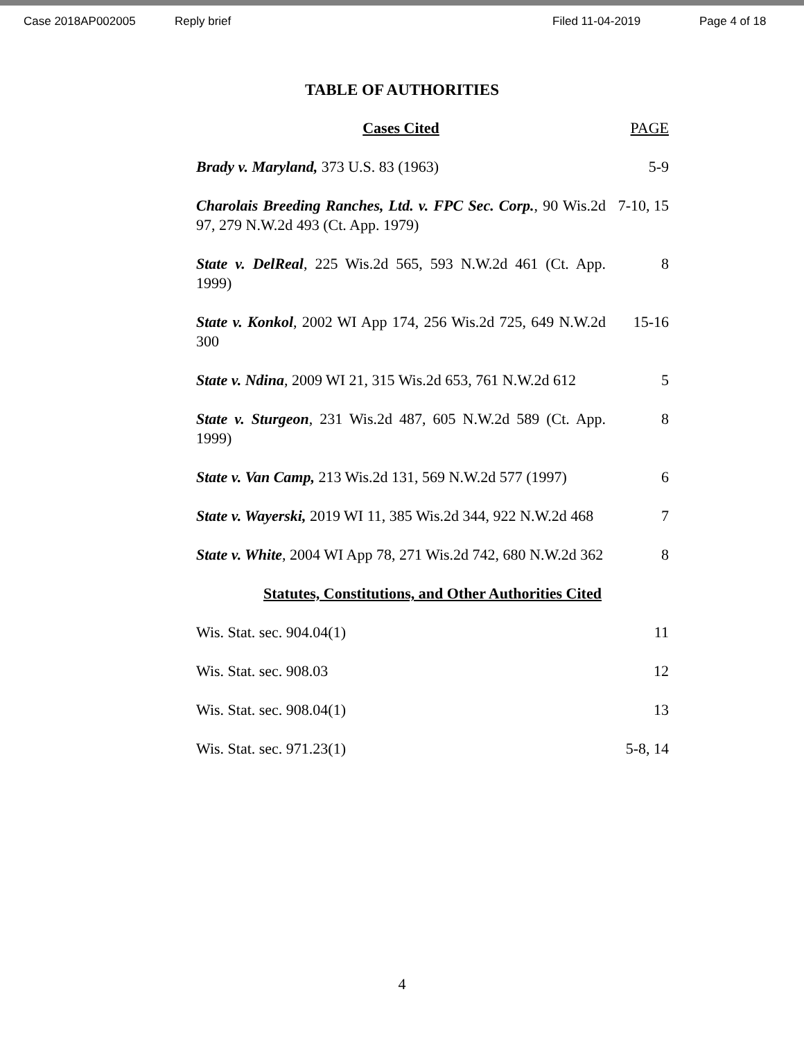Case 2018AP002005 Reply brief Filed 11-04-2019 Page 4 of 18
TABLE OF AUTHORITIES
| Cases Cited | PAGE |
| --- | --- |
| Brady v. Maryland, 373 U.S. 83 (1963) | 5-9 |
| Charolais Breeding Ranches, Ltd. v. FPC Sec. Corp. , 90 Wis.2d 97, 279 N.W.2d 493 (Ct. App. 1979) | 7-10, 15 |
| State v. DelReal , 225 Wis.2d 565, 593 N.W.2d 461 (Ct. App. 1999) | 8 |
| State v. Konkol , 2002 WI App 174, 256 Wis.2d 725, 649 N.W.2d 300 | 15-16 |
| State v. Ndina , 2009 WI 21, 315 Wis.2d 653, 761 N.W.2d 612 | 5 |
| State v. Sturgeon , 231 Wis.2d 487, 605 N.W.2d 589 (Ct. App. 1999) | 8 |
| State v. Van Camp, 213 Wis.2d 131, 569 N.W.2d 577 (1997) | 6 |
| State v. Wayerski, 2019 WI 11, 385 Wis.2d 344, 922 N.W.2d 468 | 7 |
| State v. White , 2004 WI App 78, 271 Wis.2d 742, 680 N.W.2d 362 | 8 |
| Statutes, Constitutions, and Other Authorities Cited | |
| Wis. Stat. sec. 904.04(1) | 11 |
| Wis. Stat. sec. 908.03 | 12 |
| Wis. Stat. sec. 908.04(1) | 13 |
| Wis. Stat. sec. 971.23(1) | 5-8, 14 |
4